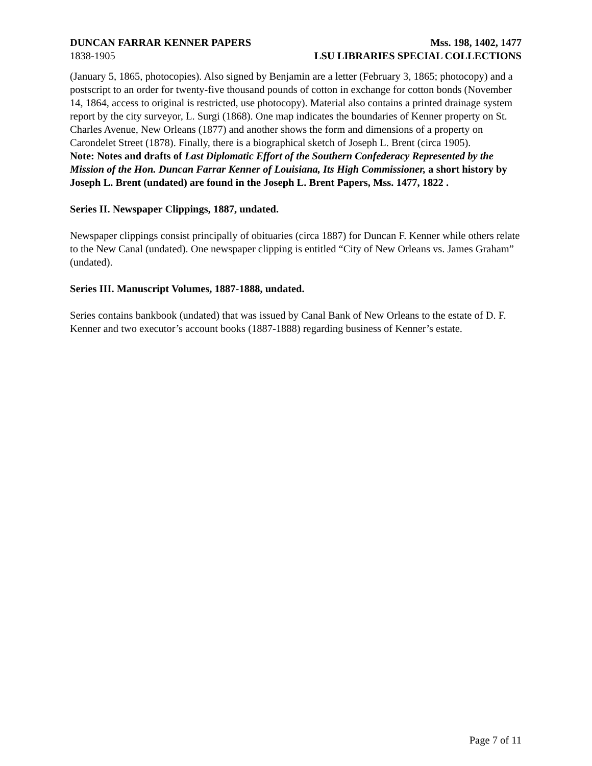DUNCAN FARRAR KENNER PAPERS Mss. 198, 1402, 1477
1838-1905 LSU LIBRARIES SPECIAL COLLECTIONS
(January 5, 1865, photocopies). Also signed by Benjamin are a letter (February 3, 1865; photocopy) and a postscript to an order for twenty-five thousand pounds of cotton in exchange for cotton bonds (November 14, 1864, access to original is restricted, use photocopy). Material also contains a printed drainage system report by the city surveyor, L. Surgi (1868). One map indicates the boundaries of Kenner property on St. Charles Avenue, New Orleans (1877) and another shows the form and dimensions of a property on Carondelet Street (1878). Finally, there is a biographical sketch of Joseph L. Brent (circa 1905).
Note: Notes and drafts of Last Diplomatic Effort of the Southern Confederacy Represented by the Mission of the Hon. Duncan Farrar Kenner of Louisiana, Its High Commissioner, a short history by Joseph L. Brent (undated) are found in the Joseph L. Brent Papers, Mss. 1477, 1822 .
Series II. Newspaper Clippings, 1887, undated.
Newspaper clippings consist principally of obituaries (circa 1887) for Duncan F. Kenner while others relate to the New Canal (undated). One newspaper clipping is entitled “City of New Orleans vs. James Graham” (undated).
Series III. Manuscript Volumes, 1887-1888, undated.
Series contains bankbook (undated) that was issued by Canal Bank of New Orleans to the estate of D. F. Kenner and two executor’s account books (1887-1888) regarding business of Kenner’s estate.
Page 7 of 11